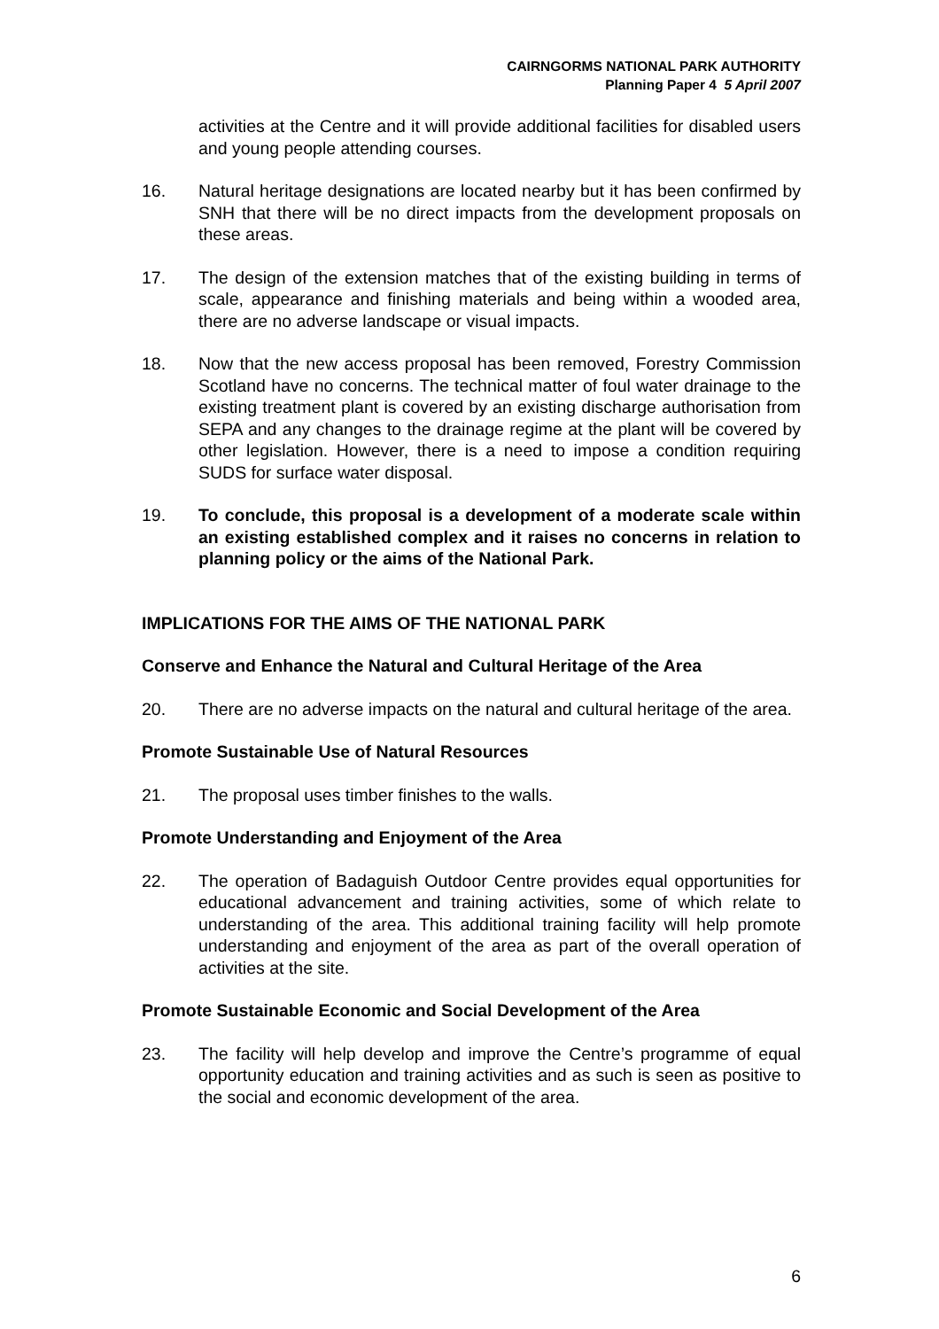CAIRNGORMS NATIONAL PARK AUTHORITY
Planning Paper 4 5 April 2007
activities at the Centre and it will provide additional facilities for disabled users and young people attending courses.
16. Natural heritage designations are located nearby but it has been confirmed by SNH that there will be no direct impacts from the development proposals on these areas.
17. The design of the extension matches that of the existing building in terms of scale, appearance and finishing materials and being within a wooded area, there are no adverse landscape or visual impacts.
18. Now that the new access proposal has been removed, Forestry Commission Scotland have no concerns. The technical matter of foul water drainage to the existing treatment plant is covered by an existing discharge authorisation from SEPA and any changes to the drainage regime at the plant will be covered by other legislation. However, there is a need to impose a condition requiring SUDS for surface water disposal.
19. To conclude, this proposal is a development of a moderate scale within an existing established complex and it raises no concerns in relation to planning policy or the aims of the National Park.
IMPLICATIONS FOR THE AIMS OF THE NATIONAL PARK
Conserve and Enhance the Natural and Cultural Heritage of the Area
20. There are no adverse impacts on the natural and cultural heritage of the area.
Promote Sustainable Use of Natural Resources
21. The proposal uses timber finishes to the walls.
Promote Understanding and Enjoyment of the Area
22. The operation of Badaguish Outdoor Centre provides equal opportunities for educational advancement and training activities, some of which relate to understanding of the area. This additional training facility will help promote understanding and enjoyment of the area as part of the overall operation of activities at the site.
Promote Sustainable Economic and Social Development of the Area
23. The facility will help develop and improve the Centre’s programme of equal opportunity education and training activities and as such is seen as positive to the social and economic development of the area.
6